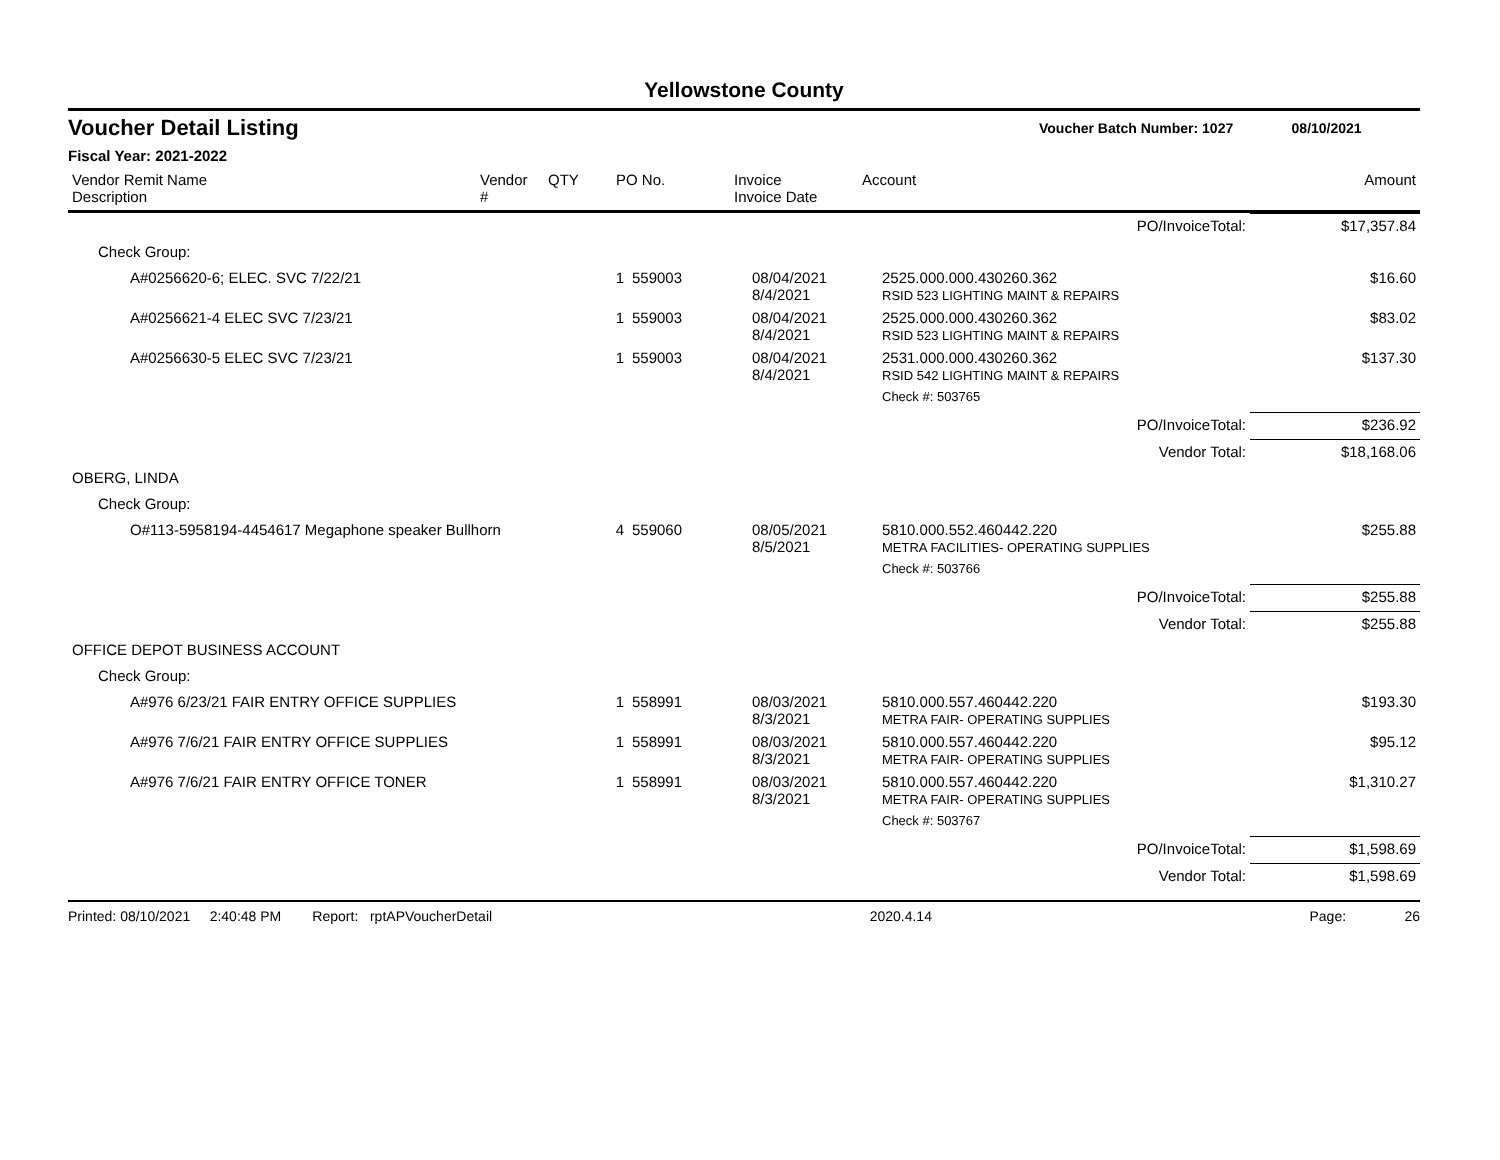Yellowstone County
Voucher Detail Listing Voucher Batch Number: 1027 08/10/2021
Fiscal Year: 2021-2022
| Vendor Remit Name Description | Vendor # | QTY | PO No. | Invoice Invoice Date | Account | Amount |
| PO/InvoiceTotal: | | | | | $17,357.84 |
| Check Group: | | | | | |
| A#0256620-6; ELEC. SVC 7/22/21 | 1 | 559003 | 08/04/2021 8/4/2021 | 2525.000.000.430260.362 RSID 523 LIGHTING MAINT & REPAIRS | $16.60 |
| A#0256621-4 ELEC SVC 7/23/21 | 1 | 559003 | 08/04/2021 8/4/2021 | 2525.000.000.430260.362 RSID 523 LIGHTING MAINT & REPAIRS | $83.02 |
| A#0256630-5 ELEC SVC 7/23/21 | 1 | 559003 | 08/04/2021 8/4/2021 | 2531.000.000.430260.362 RSID 542 LIGHTING MAINT & REPAIRS | $137.30 |
| | | | | Check #: 503765 | |
| PO/InvoiceTotal: | | | | | $236.92 |
| Vendor Total: | | | | | $18,168.06 |
| OBERG, LINDA | | | | | |
| Check Group: | | | | | |
| O#113-5958194-4454617 Megaphone speaker Bullhorn | 4 | 559060 | 08/05/2021 8/5/2021 | 5810.000.552.460442.220 METRA FACILITIES- OPERATING SUPPLIES | $255.88 |
| | | | | Check #: 503766 | |
| PO/InvoiceTotal: | | | | | $255.88 |
| Vendor Total: | | | | | $255.88 |
| OFFICE DEPOT BUSINESS ACCOUNT | | | | | |
| Check Group: | | | | | |
| A#976 6/23/21 FAIR ENTRY OFFICE SUPPLIES | 1 | 558991 | 08/03/2021 8/3/2021 | 5810.000.557.460442.220 METRA FAIR- OPERATING SUPPLIES | $193.30 |
| A#976 7/6/21 FAIR ENTRY OFFICE SUPPLIES | 1 | 558991 | 08/03/2021 8/3/2021 | 5810.000.557.460442.220 METRA FAIR- OPERATING SUPPLIES | $95.12 |
| A#976 7/6/21 FAIR ENTRY OFFICE TONER | 1 | 558991 | 08/03/2021 8/3/2021 | 5810.000.557.460442.220 METRA FAIR- OPERATING SUPPLIES | $1,310.27 |
| | | | | Check #: 503767 | |
| PO/InvoiceTotal: | | | | | $1,598.69 |
| Vendor Total: | | | | | $1,598.69 |
Printed: 08/10/2021 2:40:48 PM Report: rptAPVoucherDetail 2020.4.14 Page: 26